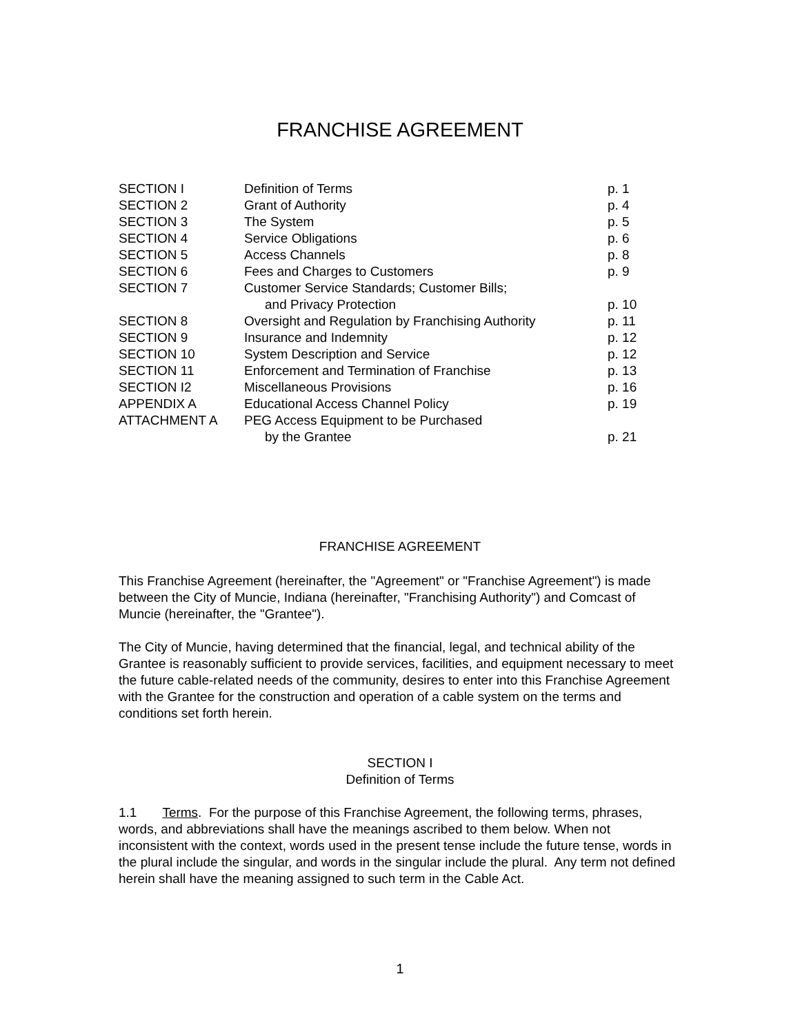FRANCHISE AGREEMENT
| SECTION I | Definition of Terms | p. 1 |
| SECTION 2 | Grant of Authority | p. 4 |
| SECTION 3 | The System | p. 5 |
| SECTION 4 | Service Obligations | p. 6 |
| SECTION 5 | Access Channels | p. 8 |
| SECTION 6 | Fees and Charges to Customers | p. 9 |
| SECTION 7 | Customer Service Standards; Customer Bills; | |
| | and Privacy Protection | p. 10 |
| SECTION 8 | Oversight and Regulation by Franchising Authority | p. 11 |
| SECTION 9 | Insurance and Indemnity | p. 12 |
| SECTION 10 | System Description and Service | p. 12 |
| SECTION 11 | Enforcement and Termination of Franchise | p. 13 |
| SECTION I2 | Miscellaneous Provisions | p. 16 |
| APPENDIX A | Educational Access Channel Policy | p. 19 |
| ATTACHMENT A | PEG Access Equipment to be Purchased | |
| | by the Grantee | p. 21 |
FRANCHISE AGREEMENT
This Franchise Agreement (hereinafter, the "Agreement" or "Franchise Agreement") is made between the City of Muncie, Indiana (hereinafter, "Franchising Authority") and Comcast of Muncie (hereinafter, the "Grantee").
The City of Muncie, having determined that the financial, legal, and technical ability of the Grantee is reasonably sufficient to provide services, facilities, and equipment necessary to meet the future cable-related needs of the community, desires to enter into this Franchise Agreement with the Grantee for the construction and operation of a cable system on the terms and conditions set forth herein.
SECTION I
Definition of Terms
1.1 Terms. For the purpose of this Franchise Agreement, the following terms, phrases, words, and abbreviations shall have the meanings ascribed to them below. When not inconsistent with the context, words used in the present tense include the future tense, words in the plural include the singular, and words in the singular include the plural. Any term not defined herein shall have the meaning assigned to such term in the Cable Act.
1